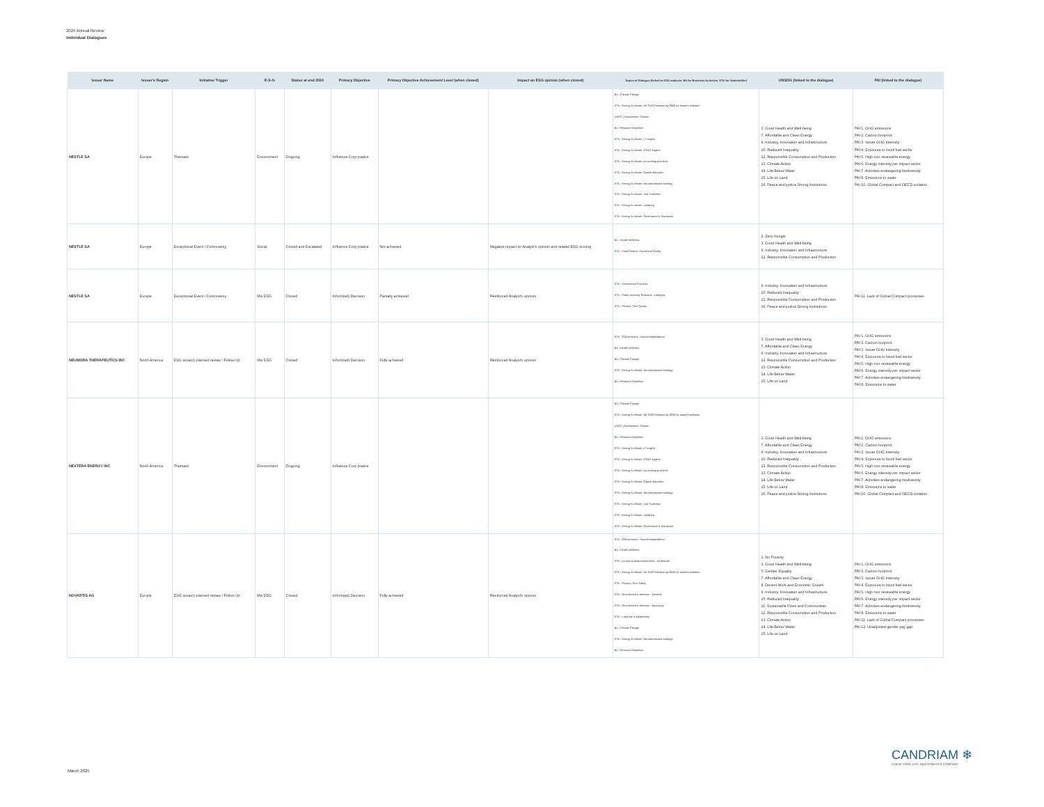2024 Annual Review
Individual Dialogues
| Issuer Name | Issuer's Region | Initiative Trigger | E-S-G | Status at end 2024 | Primary Objective | Primary Objective Achievement Level (when closed) | Impact on ESG opinion (when closed) | Topics of Dialogue (linked to ESG analysis: BA for Business Activities, STK for Stakeholder) | UNSDG (linked to the dialogue) | PAI (linked to the dialogue) |
| --- | --- | --- | --- | --- | --- | --- | --- | --- | --- | --- |
| NESTLE SA | Europe | Thematic | Environment | Ongoing | Influence Corp pratice | | | BA - Climate Change STK - Energy & climate, NZ GHG Emission by 2050 (or sooner) Ambition UNGC_Environment, Climate BA - Resource Depletion STK - Energy & climate, LT targets STK - Energy & climate, ST/MT targets STK - Energy & climate, Accounting practices STK - Energy & climate, Capital allocation STK - Energy & climate, Decarbonisation strategy STK - Energy & climate, Just Transition STK - Energy & climate, Lobbying STK - Energy & climate, Governance & Disclosure | 3. Good Health and Well-being 7. Affordable and Clean Energy 9. Industry, Innovation and Infrastructure 10. Reduced Inequality 12. Responsible Consumption and Production 13. Climate Action 14. Life Below Water 15. Life on Land 16. Peace and justice Strong Institutions | PAI 1. GHG emissions PAI 2. Carbon footprint PAI 3. Issuer GHG Intensity PAI 4. Exposure to fossil fuel sector PAI 5. High non renewable energy PAI 6. Energy intensity per impact sector PAI 7. Activities endangering biodiversity PAI 8. Emissions to water PAI 10. Global Compact and OECD violation |
| NESTLE SA | Europe | Exceptional Event / Controversy | Social | Closed and Escalated | Influence Corp pratice | Not achieved | Negative impact on Analyst's opinion and related ESG scoring | BA - Health Wellness STK - Food Product / Nutritional Quality | 2. Zero Hunger 3. Good Health and Well-being 9. Industry, Innovation and Infrastructure 12. Responsible Consumption and Production | |
| NESTLE SA | Europe | Exceptional Event / Controversy | Mix ESG | Closed | Inform(ed) Decision | Partially achieved | Reinforced Analyst's opinion | STK - Commercial Practices STK - Public Authority Relations - Lobbying STK - Product / Sce Quality | 9. Industry, Innovation and Infrastructure 10. Reduced Inequality 12. Responsible Consumption and Production 16. Peace and justice Strong Institutions | PAI 11. Lack of Global Compact processes |
| NEUMORA THERAPEUTICS INC | North America | ESG issue(r) planned review / Follow Up | Mix ESG | Closed | Inform(ed) Decision | Fully achieved | Reinforced Analyst's opinion | STK - CGovernance - Board independence BA - Health Wellness BA - Climate Change STK - Energy & climate, Decarbonisation strategy BA - Resource Depletion | 3. Good Health and Well-being 7. Affordable and Clean Energy 9. Industry, Innovation and Infrastructure 12. Responsible Consumption and Production 13. Climate Action 14. Life Below Water 15. Life on Land | PAI 1. GHG emissions PAI 2. Carbon footprint PAI 3. Issuer GHG Intensity PAI 4. Exposure to fossil fuel sector PAI 5. High non renewable energy PAI 6. Energy intensity per impact sector PAI 7. Activities endangering biodiversity PAI 8. Emissions to water |
| NEXTERA ENERGY INC | North America | Thematic | Environment | Ongoing | Influence Corp pratice | | | BA - Climate Change STK - Energy & climate, NZ GHG Emission by 2050 (or sooner) Ambition UNGC_Environment, Climate BA - Resource Depletion STK - Energy & climate, LT targets STK - Energy & climate, ST/MT targets STK - Energy & climate, Accounting practices STK - Energy & climate, Capital allocation STK - Energy & climate, Decarbonisation strategy STK - Energy & climate, Just Transition STK - Energy & climate, Lobbying STK - Energy & climate, Governance & Disclosure | 3. Good Health and Well-being 7. Affordable and Clean Energy 9. Industry, Innovation and Infrastructure 10. Reduced Inequality 12. Responsible Consumption and Production 13. Climate Action 14. Life Below Water 15. Life on Land 16. Peace and justice Strong Institutions | PAI 1. GHG emissions PAI 2. Carbon footprint PAI 3. Issuer GHG Intensity PAI 4. Exposure to fossil fuel sector PAI 5. High non renewable energy PAI 6. Energy intensity per impact sector PAI 7. Activities endangering biodiversity PAI 8. Emissions to water PAI 10. Global Compact and OECD violation |
| NOVARTIS AG | Europe | ESG issue(r) planned review / Follow Up | Mix ESG | Closed | Inform(ed) Decision | Fully achieved | Reinforced Analyst's opinion | STK - CGovernance - Board independence BA - Health Wellness STK - Access to products/services - Healthcare STK - Energy & climate, NZ GHG Emission by 2050 (or sooner) Ambition STK - Product / Sce Safety STK - Recruitment & retention - General STK - Recruitment & retention - Equal pay STK - Land use & biodiversity BA - Climate Change STK - Energy & climate, Decarbonisation strategy BA - Resource Depletion | 1. No Poverty 3. Good Health and Well-being 5. Gender Equality 7. Affordable and Clean Energy 8. Decent Work and Economic Growth 9. Industry, Innovation and Infrastructure 10. Reduced Inequality 11. Sustainable Cities and Communities 12. Responsible Consumption and Production 13. Climate Action 14. Life Below Water 15. Life on Land | PAI 1. GHG emissions PAI 2. Carbon footprint PAI 3. Issuer GHG Intensity PAI 4. Exposure to fossil fuel sector PAI 5. High non renewable energy PAI 6. Energy intensity per impact sector PAI 7. Activities endangering biodiversity PAI 8. Emissions to water PAI 11. Lack of Global Compact processes PAI 12. Unadjusted gender pay gap |
CANDRIAM ❄
A NEW YORK LIFE INVESTMENTS COMPANY
March 2025